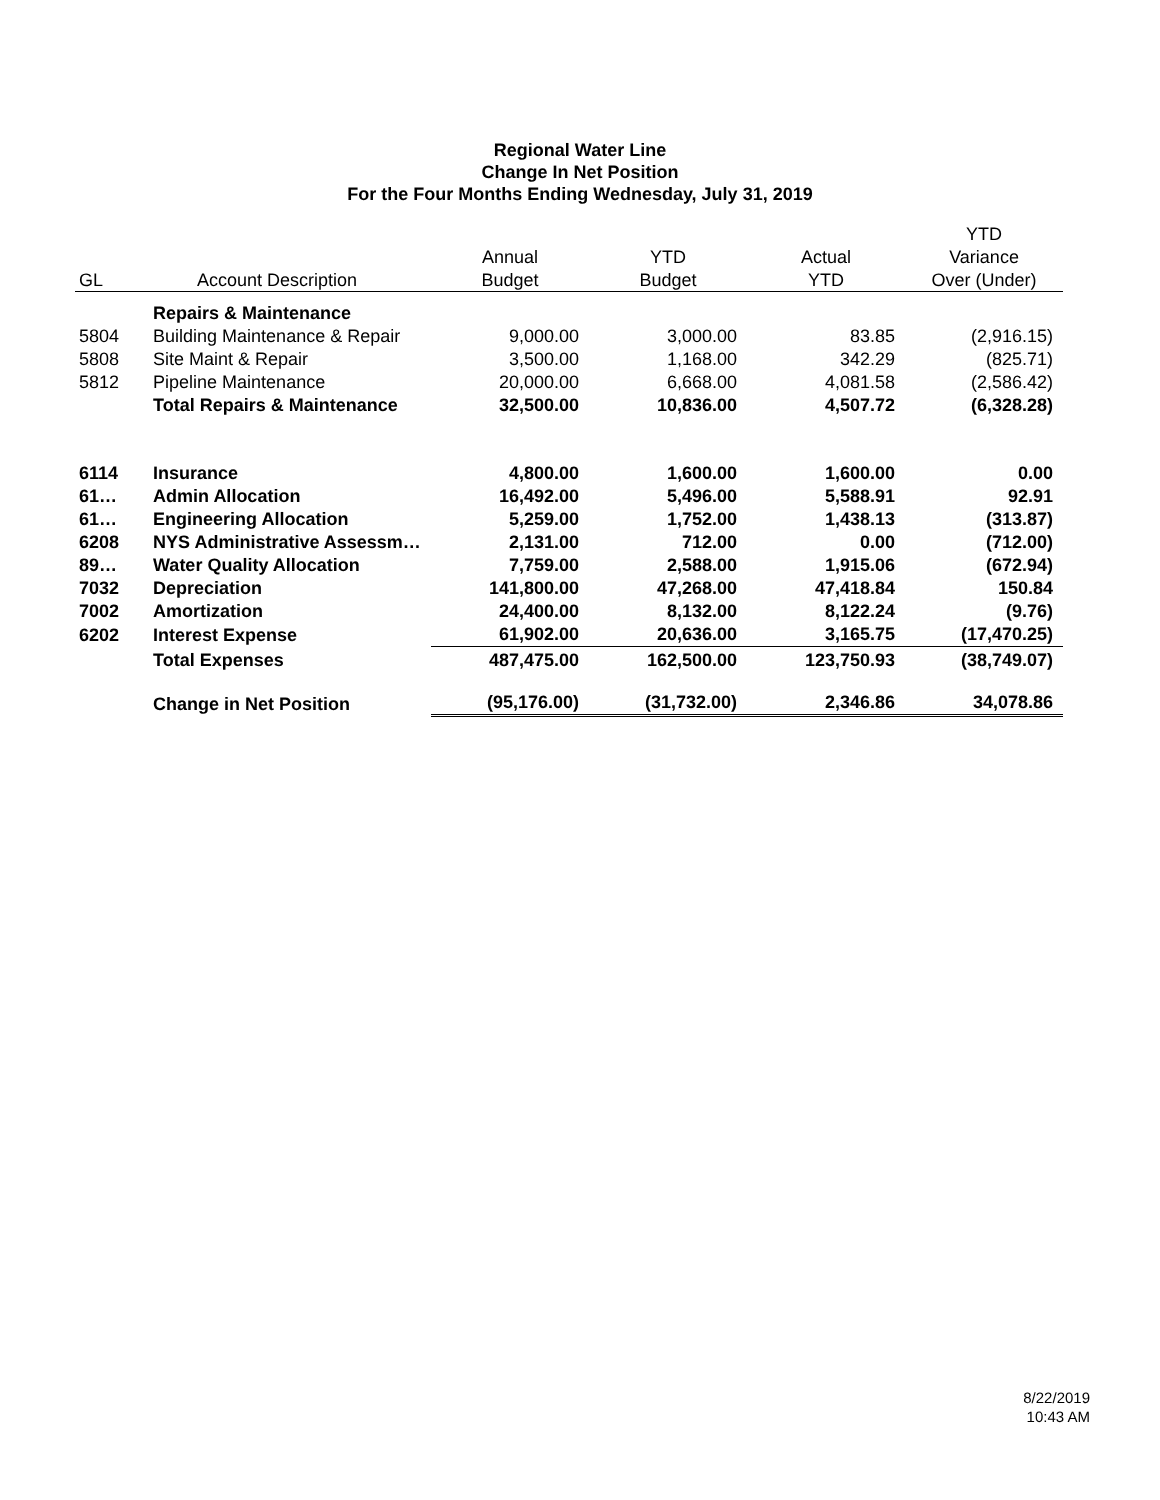Regional Water Line
Change In Net Position
For the Four Months Ending Wednesday, July 31, 2019
| | | | | | YTD |
| --- | --- | --- | --- | --- | --- |
| | | Annual | YTD | Actual | Variance |
| GL | Account Description | Budget | Budget | YTD | Over (Under) |
| | Repairs & Maintenance | | | | |
| 5804 | Building Maintenance & Repair | 9,000.00 | 3,000.00 | 83.85 | (2,916.15) |
| 5808 | Site Maint & Repair | 3,500.00 | 1,168.00 | 342.29 | (825.71) |
| 5812 | Pipeline Maintenance | 20,000.00 | 6,668.00 | 4,081.58 | (2,586.42) |
| | Total Repairs & Maintenance | 32,500.00 | 10,836.00 | 4,507.72 | (6,328.28) |
| 6114 | Insurance | 4,800.00 | 1,600.00 | 1,600.00 | 0.00 |
| 61… | Admin Allocation | 16,492.00 | 5,496.00 | 5,588.91 | 92.91 |
| 61… | Engineering Allocation | 5,259.00 | 1,752.00 | 1,438.13 | (313.87) |
| 6208 | NYS Administrative Assessm… | 2,131.00 | 712.00 | 0.00 | (712.00) |
| 89… | Water Quality Allocation | 7,759.00 | 2,588.00 | 1,915.06 | (672.94) |
| 7032 | Depreciation | 141,800.00 | 47,268.00 | 47,418.84 | 150.84 |
| 7002 | Amortization | 24,400.00 | 8,132.00 | 8,122.24 | (9.76) |
| 6202 | Interest Expense | 61,902.00 | 20,636.00 | 3,165.75 | (17,470.25) |
| | Total Expenses | 487,475.00 | 162,500.00 | 123,750.93 | (38,749.07) |
| | Change in Net Position | (95,176.00) | (31,732.00) | 2,346.86 | 34,078.86 |
8/22/2019
10:43 AM